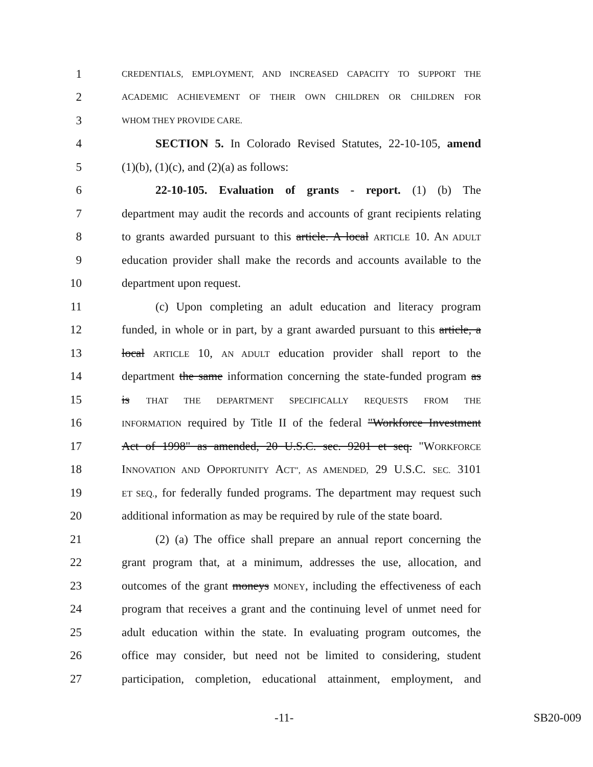1 CREDENTIALS, EMPLOYMENT, AND INCREASED CAPACITY TO SUPPORT THE
2 ACADEMIC ACHIEVEMENT OF THEIR OWN CHILDREN OR CHILDREN FOR
3 WHOM THEY PROVIDE CARE.
4 SECTION 5. In Colorado Revised Statutes, 22-10-105, amend
5 (1)(b), (1)(c), and (2)(a) as follows:
6 22-10-105. Evaluation of grants - report. (1) (b) The
7 department may audit the records and accounts of grant recipients relating
8 to grants awarded pursuant to this article. A local ARTICLE 10. AN ADULT
9 education provider shall make the records and accounts available to the
10 department upon request.
11 (c) Upon completing an adult education and literacy program
12 funded, in whole or in part, by a grant awarded pursuant to this article, a
13 local ARTICLE 10, AN ADULT education provider shall report to the
14 department the same information concerning the state-funded program as
15 is THAT THE DEPARTMENT SPECIFICALLY REQUESTS FROM THE
16 INFORMATION required by Title II of the federal "Workforce Investment
17 Act of 1998" as amended, 20 U.S.C. sec. 9201 et seq. "WORKFORCE
18 INNOVATION AND OPPORTUNITY ACT", AS AMENDED, 29 U.S.C. SEC. 3101
19 ET SEQ., for federally funded programs. The department may request such
20 additional information as may be required by rule of the state board.
21 (2) (a) The office shall prepare an annual report concerning the
22 grant program that, at a minimum, addresses the use, allocation, and
23 outcomes of the grant moneys MONEY, including the effectiveness of each
24 program that receives a grant and the continuing level of unmet need for
25 adult education within the state. In evaluating program outcomes, the
26 office may consider, but need not be limited to considering, student
27 participation, completion, educational attainment, employment, and
-11- SB20-009